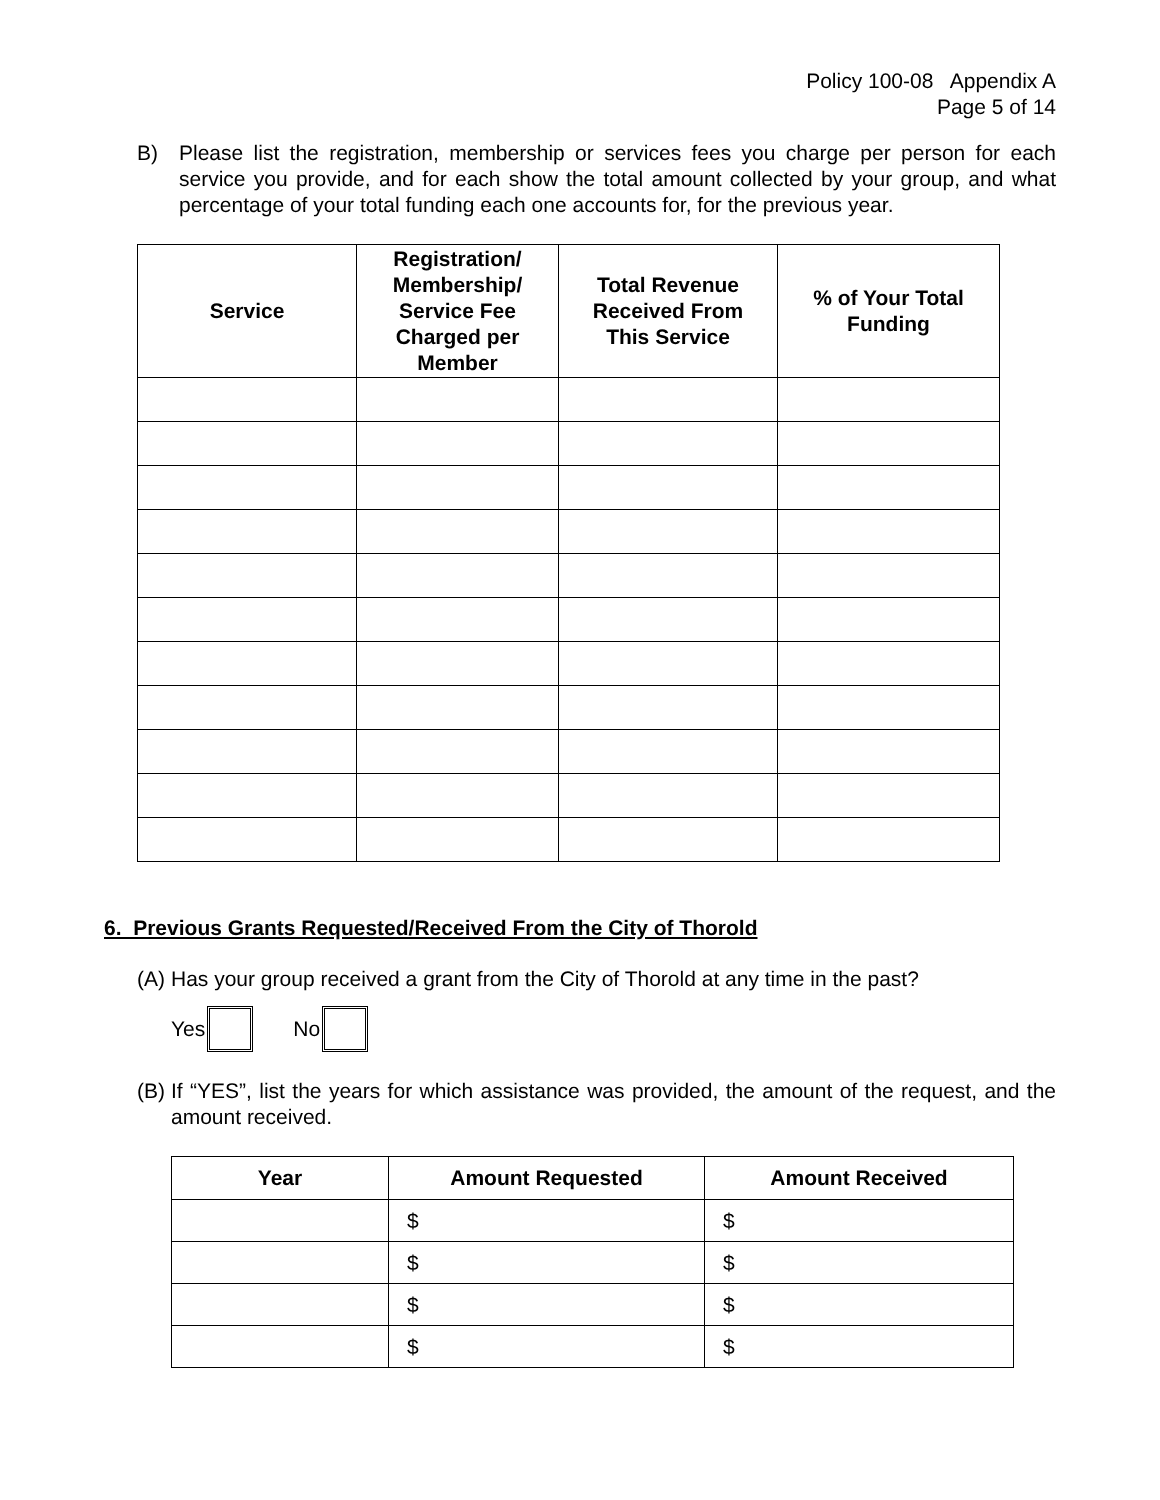Policy 100-08 Appendix A
Page 5 of 14
B) Please list the registration, membership or services fees you charge per person for each service you provide, and for each show the total amount collected by your group, and what percentage of your total funding each one accounts for, for the previous year.
| Service | Registration/ Membership/ Service Fee Charged per Member | Total Revenue Received From This Service | % of Your Total Funding |
| --- | --- | --- | --- |
6. Previous Grants Requested/Received From the City of Thorold
(A) Has your group received a grant from the City of Thorold at any time in the past?
Yes No
(B) If “YES”, list the years for which assistance was provided, the amount of the request, and the amount received.
| Year | Amount Requested | Amount Received |
| --- | --- | --- |
| | $ | $ |
| | $ | $ |
| | $ | $ |
| | $ | $ |